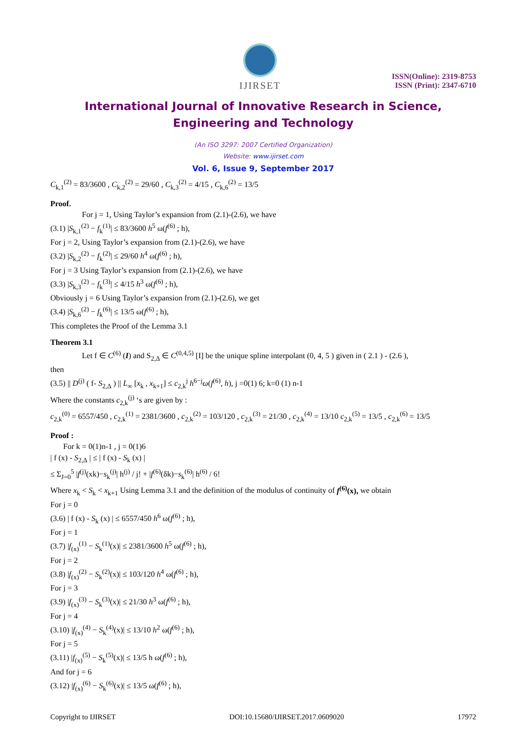IJIRSET
ISSN(Online): 2319-8753
ISSN (Print): 2347-6710
International Journal of Innovative Research in Science,
Engineering and Technology
(An ISO 3297: 2007 Certified Organization)
Website: www.ijirset.com
Vol. 6, Issue 9, September 2017
C<sub>k,1</sub><sup>(2)</sup> = 83/3600 , C<sub>k,2</sub><sup>(2)</sup> = 29/60 , C<sub>k,3</sub><sup>(2)</sup> = 4/15 , C<sub>k,6</sub><sup>(2)</sup> = 13/5
Proof.
For j = 1, Using Taylor’s expansion from (2.1)-(2.6), we have
(3.1) |S<sub>k,1</sub><sup>(2)</sup> − f<sub>k</sub><sup>(1)</sup>| ≤ 83/3600 h<sup>5</sup> ω(f<sup>(6)</sup> ; h),
For j = 2, Using Taylor’s expansion from (2.1)-(2.6), we have
(3.2) |S<sub>k,2</sub><sup>(2)</sup> − f<sub>k</sub><sup>(2)</sup>| ≤ 29/60 h<sup>4</sup> ω(f<sup>(6)</sup> ; h),
For j = 3 Using Taylor’s expansion from (2.1)-(2.6), we have
(3.3) |S<sub>k,3</sub><sup>(2)</sup> − f<sub>k</sub><sup>(3)</sup>| ≤ 4/15 h<sup>3</sup> ω(f<sup>(6)</sup> ; h),
Obviously j = 6 Using Taylor’s expansion from (2.1)-(2.6), we get
(3.4) |S<sub>k,6</sub><sup>(2)</sup> − f<sub>k</sub><sup>(6)</sup>| ≤ 13/5 ω(f<sup>(6)</sup> ; h),
This completes the Proof of the Lemma 3.1
Theorem 3.1
Let f ∈ C<sup>(6)</sup> (I) and S<sub>2,Δ</sub> ∈ C<sup>(0,4,5)</sup> [I] be the unique spline interpolant (0, 4, 5 ) given in ( 2.1 ) - (2.6 ),
then
(3.5) || D<sup>(j)</sup> ( f- S<sub>2,Δ</sub> ) || L<sub>∞</sub> [x<sub>k</sub> , x<sub>k+1</sub>] ≤ c<sub>2,k</sub><sup>j</sup> h<sup>6−j</sup>ω(f<sup>(6)</sup>, h), j =0(1) 6; k=0 (1) n-1
Where the constants c<sub>2,k</sub><sup>(j)</sup> ‘s are given by :
c<sub>2,k</sub><sup>(0)</sup> = 6557/450 , c<sub>2,k</sub><sup>(1)</sup> = 2381/3600 , c<sub>2,k</sub><sup>(2)</sup> = 103/120 , c<sub>2,k</sub><sup>(3)</sup> = 21/30 , c<sub>2,k</sub><sup>(4)</sup> = 13/10 c<sub>2,k</sub><sup>(5)</sup> = 13/5 , c<sub>2,k</sub><sup>(6)</sup> = 13/5
Proof :
For k = 0(1)n-1 , j = 0(1)6
| f (x) - S<sub>2,Δ</sub> | ≤ | f (x) - S<sub>k</sub> (x) |
≤ Σ<sub>J=0</sub><sup>5</sup> |f<sup>(j)</sup>(xk)−s<sub>k</sub><sup>(j)</sup>| h<sup>(j)</sup> / j! + |f<sup>(6)</sup>(δk)−s<sub>k</sub><sup>(6)</sup>| h<sup>(6)</sup> / 6!
Where x<sub>k</sub> < S<sub>k</sub> < x<sub>k+1</sub> Using Lemma 3.1 and the definition of the modulus of continuity of f<sup>(6)</sup>(x), we obtain
For j = 0
(3.6) | f (x) - S<sub>k</sub> (x) | ≤ 6557/450 h<sup>6</sup> ω(f<sup>(6)</sup> ; h),
For j = 1
(3.7) |f<sub>(x)</sub><sup>(1)</sup> − S<sub>k</sub><sup>(1)</sup>(x)| ≤ 2381/3600 h<sup>5</sup> ω(f<sup>(6)</sup> ; h),
For j = 2
(3.8) |f<sub>(x)</sub><sup>(2)</sup> − S<sub>k</sub><sup>(2)</sup>(x)| ≤ 103/120 h<sup>4</sup> ω(f<sup>(6)</sup> ; h),
For j = 3
(3.9) |f<sub>(x)</sub><sup>(3)</sup> − S<sub>k</sub><sup>(3)</sup>(x)| ≤ 21/30 h<sup>3</sup> ω(f<sup>(6)</sup> ; h),
For j = 4
(3.10) |f<sub>(x)</sub><sup>(4)</sup> − S<sub>k</sub><sup>(4)</sup>(x)| ≤ 13/10 h<sup>2</sup> ω(f<sup>(6)</sup> ; h),
For j = 5
(3.11) |f<sub>(x)</sub><sup>(5)</sup> − S<sub>k</sub><sup>(5)</sup>(x)| ≤ 13/5 h ω(f<sup>(6)</sup> ; h),
And for j = 6
(3.12) |f<sub>(x)</sub><sup>(6)</sup> − S<sub>k</sub><sup>(6)</sup>(x)| ≤ 13/5 ω(f<sup>(6)</sup> ; h),
Copyright to IJIRSET DOI:10.15680/IJIRSET.2017.0609020 17972